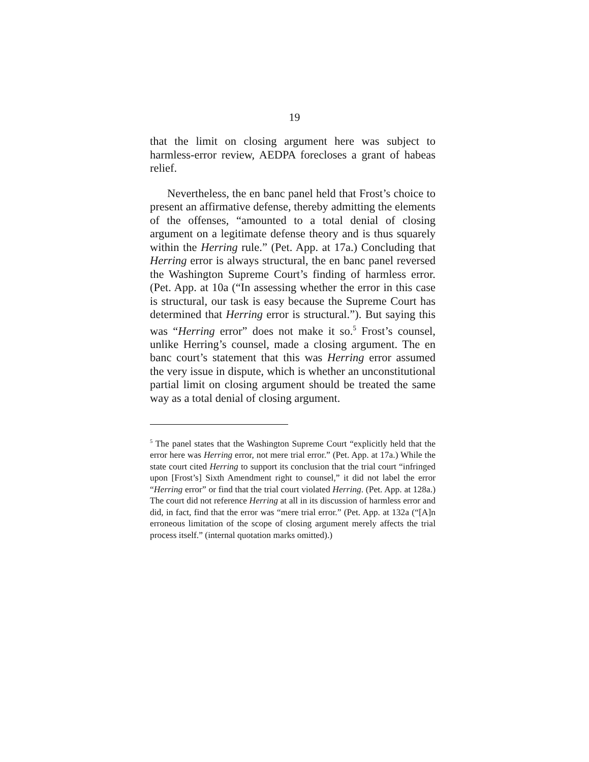19
that the limit on closing argument here was subject to harmless-error review, AEDPA forecloses a grant of habeas relief.
Nevertheless, the en banc panel held that Frost’s choice to present an affirmative defense, thereby admitting the elements of the offenses, “amounted to a total denial of closing argument on a legitimate defense theory and is thus squarely within the Herring rule.” (Pet. App. at 17a.) Concluding that Herring error is always structural, the en banc panel reversed the Washington Supreme Court’s finding of harmless error. (Pet. App. at 10a (“In assessing whether the error in this case is structural, our task is easy because the Supreme Court has determined that Herring error is structural.”). But saying this was “Herring error” does not make it so.<sup>5</sup> Frost’s counsel, unlike Herring’s counsel, made a closing argument. The en banc court’s statement that this was Herring error assumed the very issue in dispute, which is whether an unconstitutional partial limit on closing argument should be treated the same way as a total denial of closing argument.
<sup>5</sup> The panel states that the Washington Supreme Court “explicitly held that the error here was Herring error, not mere trial error.” (Pet. App. at 17a.) While the state court cited Herring to support its conclusion that the trial court “infringed upon [Frost’s] Sixth Amendment right to counsel,” it did not label the error “Herring error” or find that the trial court violated Herring. (Pet. App. at 128a.) The court did not reference Herring at all in its discussion of harmless error and did, in fact, find that the error was “mere trial error.” (Pet. App. at 132a (“[A]n erroneous limitation of the scope of closing argument merely affects the trial process itself.” (internal quotation marks omitted).)